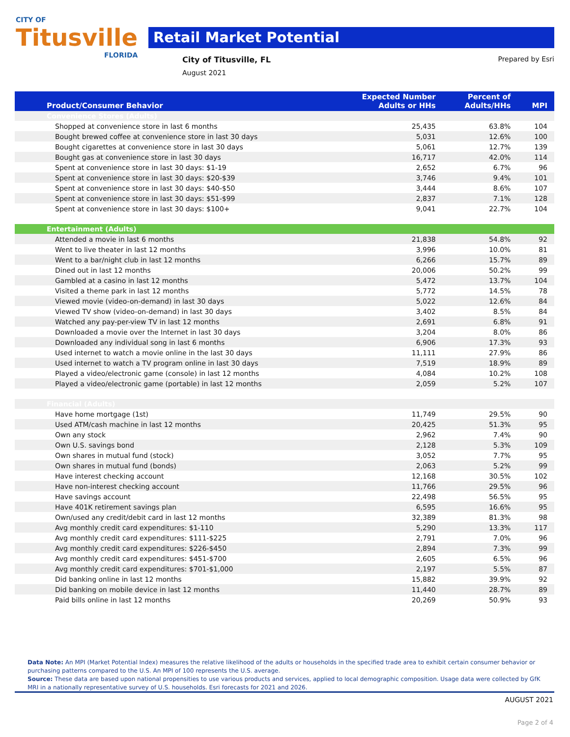CITY OF
Titusville
FLORIDA
Retail Market Potential
City of Titusville, FL
August 2021
Prepared by Esri
| Product/Consumer Behavior | Expected Number Adults or HHs | Percent of Adults/HHs | MPI |
| --- | --- | --- | --- |
| Convenience Stores (Adults) | | | |
| Shopped at convenience store in last 6 months | 25,435 | 63.8% | 104 |
| Bought brewed coffee at convenience store in last 30 days | 5,031 | 12.6% | 100 |
| Bought cigarettes at convenience store in last 30 days | 5,061 | 12.7% | 139 |
| Bought gas at convenience store in last 30 days | 16,717 | 42.0% | 114 |
| Spent at convenience store in last 30 days: $1-19 | 2,652 | 6.7% | 96 |
| Spent at convenience store in last 30 days: $20-$39 | 3,746 | 9.4% | 101 |
| Spent at convenience store in last 30 days: $40-$50 | 3,444 | 8.6% | 107 |
| Spent at convenience store in last 30 days: $51-$99 | 2,837 | 7.1% | 128 |
| Spent at convenience store in last 30 days: $100+ | 9,041 | 22.7% | 104 |
| Entertainment (Adults) | | | |
| Attended a movie in last 6 months | 21,838 | 54.8% | 92 |
| Went to live theater in last 12 months | 3,996 | 10.0% | 81 |
| Went to a bar/night club in last 12 months | 6,266 | 15.7% | 89 |
| Dined out in last 12 months | 20,006 | 50.2% | 99 |
| Gambled at a casino in last 12 months | 5,472 | 13.7% | 104 |
| Visited a theme park in last 12 months | 5,772 | 14.5% | 78 |
| Viewed movie (video-on-demand) in last 30 days | 5,022 | 12.6% | 84 |
| Viewed TV show (video-on-demand) in last 30 days | 3,402 | 8.5% | 84 |
| Watched any pay-per-view TV in last 12 months | 2,691 | 6.8% | 91 |
| Downloaded a movie over the Internet in last 30 days | 3,204 | 8.0% | 86 |
| Downloaded any individual song in last 6 months | 6,906 | 17.3% | 93 |
| Used internet to watch a movie online in the last 30 days | 11,111 | 27.9% | 86 |
| Used internet to watch a TV program online in last 30 days | 7,519 | 18.9% | 89 |
| Played a video/electronic game (console) in last 12 months | 4,084 | 10.2% | 108 |
| Played a video/electronic game (portable) in last 12 months | 2,059 | 5.2% | 107 |
| Financial (Adults) | | | |
| Have home mortgage (1st) | 11,749 | 29.5% | 90 |
| Used ATM/cash machine in last 12 months | 20,425 | 51.3% | 95 |
| Own any stock | 2,962 | 7.4% | 90 |
| Own U.S. savings bond | 2,128 | 5.3% | 109 |
| Own shares in mutual fund (stock) | 3,052 | 7.7% | 95 |
| Own shares in mutual fund (bonds) | 2,063 | 5.2% | 99 |
| Have interest checking account | 12,168 | 30.5% | 102 |
| Have non-interest checking account | 11,766 | 29.5% | 96 |
| Have savings account | 22,498 | 56.5% | 95 |
| Have 401K retirement savings plan | 6,595 | 16.6% | 95 |
| Own/used any credit/debit card in last 12 months | 32,389 | 81.3% | 98 |
| Avg monthly credit card expenditures: $1-110 | 5,290 | 13.3% | 117 |
| Avg monthly credit card expenditures: $111-$225 | 2,791 | 7.0% | 96 |
| Avg monthly credit card expenditures: $226-$450 | 2,894 | 7.3% | 99 |
| Avg monthly credit card expenditures: $451-$700 | 2,605 | 6.5% | 96 |
| Avg monthly credit card expenditures: $701-$1,000 | 2,197 | 5.5% | 87 |
| Did banking online in last 12 months | 15,882 | 39.9% | 92 |
| Did banking on mobile device in last 12 months | 11,440 | 28.7% | 89 |
| Paid bills online in last 12 months | 20,269 | 50.9% | 93 |
Data Note: An MPI (Market Potential Index) measures the relative likelihood of the adults or households in the specified trade area to exhibit certain consumer behavior or purchasing patterns compared to the U.S. An MPI of 100 represents the U.S. average.
Source: These data are based upon national propensities to use various products and services, applied to local demographic composition. Usage data were collected by GfK MRI in a nationally representative survey of U.S. households. Esri forecasts for 2021 and 2026.
AUGUST 2021
Page 2 of 4